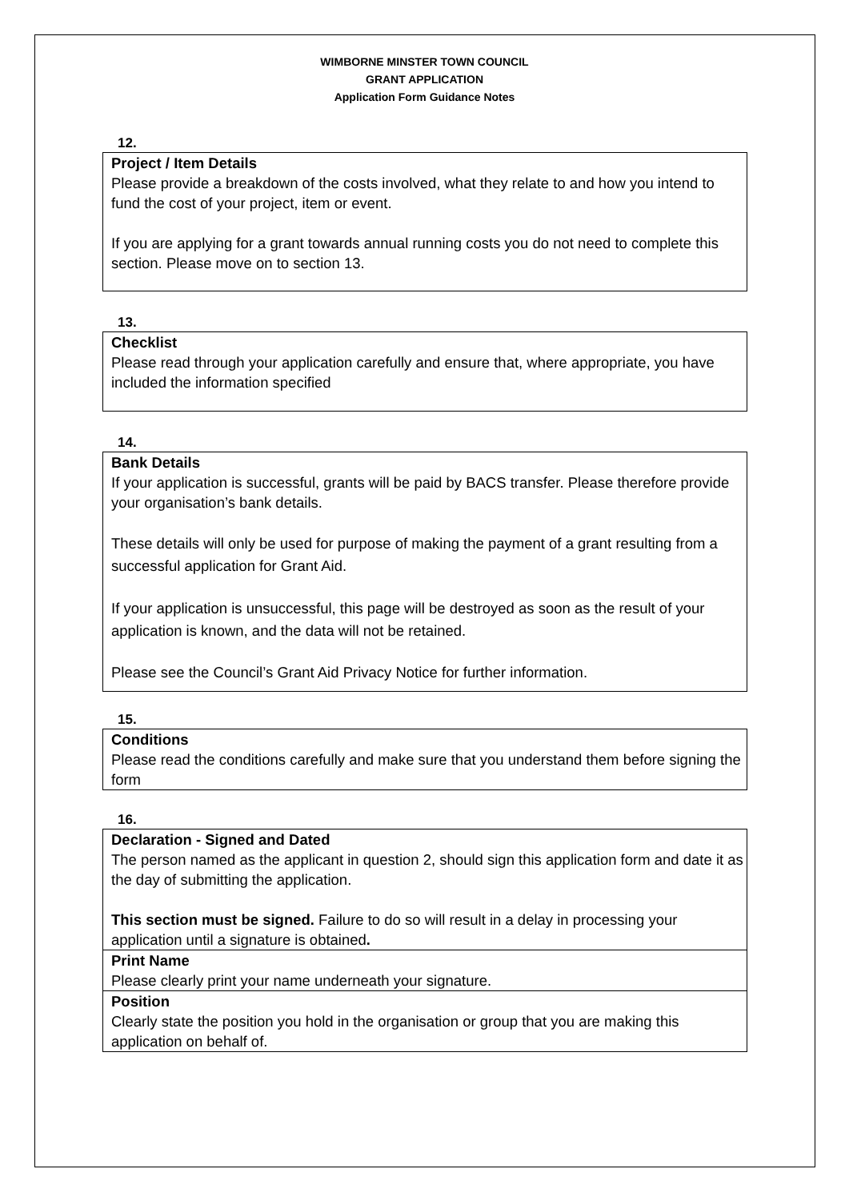WIMBORNE MINSTER TOWN COUNCIL
GRANT APPLICATION
Application Form Guidance Notes
12.
Project / Item Details
Please provide a breakdown of the costs involved, what they relate to and how you intend to fund the cost of your project, item or event.
If you are applying for a grant towards annual running costs you do not need to complete this section. Please move on to section 13.
13.
Checklist
Please read through your application carefully and ensure that, where appropriate, you have included the information specified
14.
Bank Details
If your application is successful, grants will be paid by BACS transfer. Please therefore provide your organisation’s bank details.
These details will only be used for purpose of making the payment of a grant resulting from a successful application for Grant Aid.
If your application is unsuccessful, this page will be destroyed as soon as the result of your application is known, and the data will not be retained.
Please see the Council’s Grant Aid Privacy Notice for further information.
15.
Conditions
Please read the conditions carefully and make sure that you understand them before signing the form
16.
Declaration - Signed and Dated
The person named as the applicant in question 2, should sign this application form and date it as the day of submitting the application.
This section must be signed. Failure to do so will result in a delay in processing your application until a signature is obtained.
Print Name
Please clearly print your name underneath your signature.
Position
Clearly state the position you hold in the organisation or group that you are making this application on behalf of.